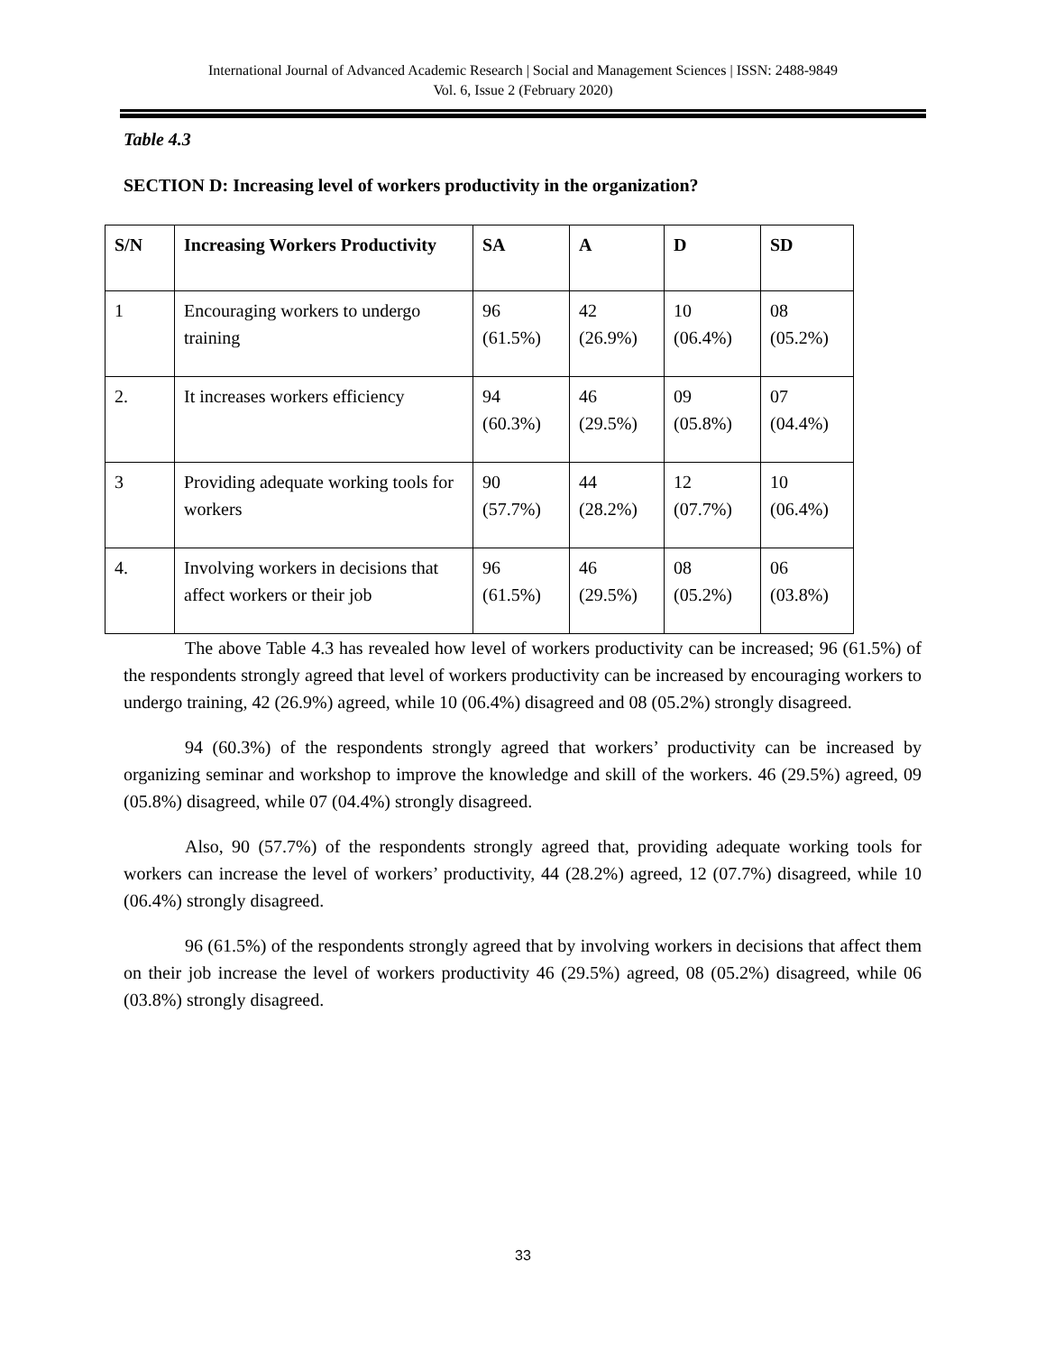International Journal of Advanced Academic Research | Social and Management Sciences | ISSN: 2488-9849
Vol. 6, Issue 2 (February 2020)
Table 4.3
SECTION D: Increasing level of workers productivity in the organization?
| S/N | Increasing Workers Productivity | SA | A | D | SD |
| --- | --- | --- | --- | --- | --- |
| 1 | Encouraging workers to undergo training | 96 (61.5%) | 42 (26.9%) | 10 (06.4%) | 08 (05.2%) |
| 2. | It increases workers efficiency | 94 (60.3%) | 46 (29.5%) | 09 (05.8%) | 07 (04.4%) |
| 3 | Providing adequate working tools for workers | 90 (57.7%) | 44 (28.2%) | 12 (07.7%) | 10 (06.4%) |
| 4. | Involving workers in decisions that affect workers or their job | 96 (61.5%) | 46 (29.5%) | 08 (05.2%) | 06 (03.8%) |
The above Table 4.3 has revealed how level of workers productivity can be increased; 96 (61.5%) of the respondents strongly agreed that level of workers productivity can be increased by encouraging workers to undergo training, 42 (26.9%) agreed, while 10 (06.4%) disagreed and 08 (05.2%) strongly disagreed.
94 (60.3%) of the respondents strongly agreed that workers’ productivity can be increased by organizing seminar and workshop to improve the knowledge and skill of the workers. 46 (29.5%) agreed, 09 (05.8%) disagreed, while 07 (04.4%) strongly disagreed.
Also, 90 (57.7%) of the respondents strongly agreed that, providing adequate working tools for workers can increase the level of workers’ productivity, 44 (28.2%) agreed, 12 (07.7%) disagreed, while 10 (06.4%) strongly disagreed.
96 (61.5%) of the respondents strongly agreed that by involving workers in decisions that affect them on their job increase the level of workers productivity 46 (29.5%) agreed, 08 (05.2%) disagreed, while 06 (03.8%) strongly disagreed.
33